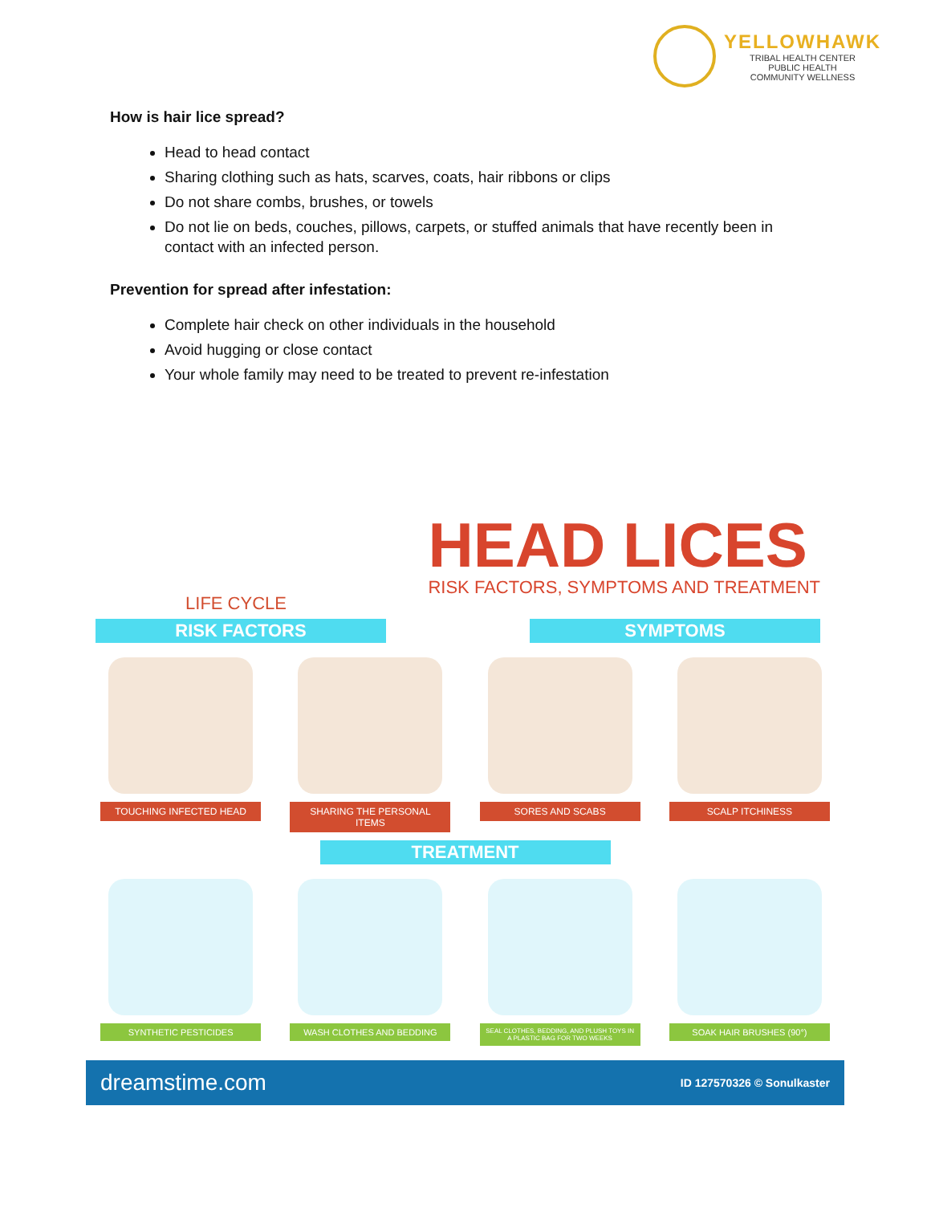YELLOWHAWK
TRIBAL HEALTH CENTER
PUBLIC HEALTH
COMMUNITY WELLNESS
How is hair lice spread?
Head to head contact
Sharing clothing such as hats, scarves, coats, hair ribbons or clips
Do not share combs, brushes, or towels
Do not lie on beds, couches, pillows, carpets, or stuffed animals that have recently been in contact with an infected person.
Prevention for spread after infestation:
Complete hair check on other individuals in the household
Avoid hugging or close contact
Your whole family may need to be treated to prevent re-infestation
LIFE CYCLE
HEAD LICES
RISK FACTORS, SYMPTOMS AND TREATMENT
RISK FACTORS SYMPTOMS
TOUCHING INFECTED HEAD
SHARING THE PERSONAL ITEMS
SORES AND SCABS SCALP ITCHINESS
TREATMENT
SYNTHETIC PESTICIDES WASH CLOTHES AND BEDDING
SEAL CLOTHES, BEDDING, AND PLUSH TOYS IN A PLASTIC BAG FOR TWO WEEKS
SOAK HAIR BRUSHES (90°)
dreamstime.com ID 127570326 © Sonulkaster